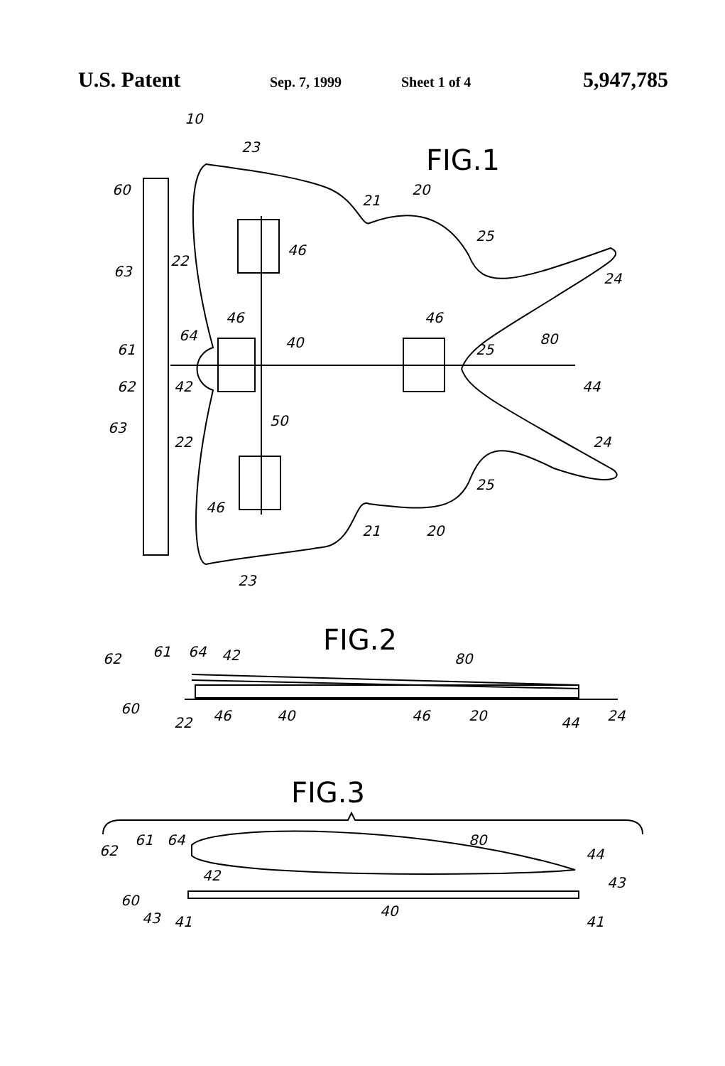U.S. Patent
Sep. 7, 1999 Sheet 1 of 4
5,947,785
FIG.1
10
23
60
20
21
46
22
63
25
24
46
46
64
61
40
80
25
62
42
44
50
63
22
24
25
46
21
20
23
FIG.2
62
61
64
42
80
60
22
46
40
46
20
44
24
FIG.3
62
61
64
80
44
42
43
60
43
41
40
41